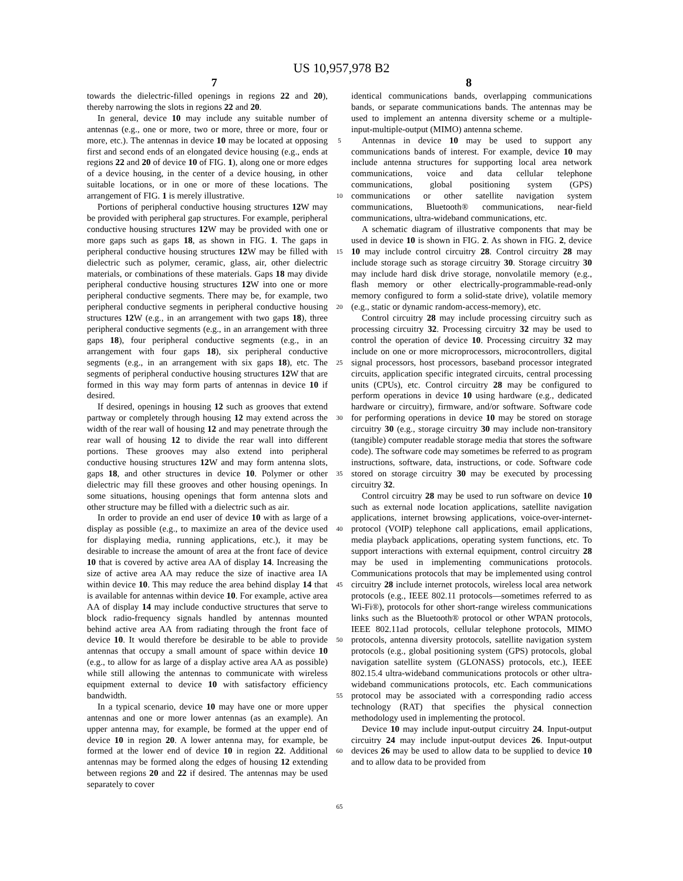US 10,957,978 B2
7 8
towards the dielectric-filled openings in regions 22 and 20), thereby narrowing the slots in regions 22 and 20.
In general, device 10 may include any suitable number of antennas (e.g., one or more, two or more, three or more, four or more, etc.). The antennas in device 10 may be located at opposing first and second ends of an elongated device housing (e.g., ends at regions 22 and 20 of device 10 of FIG. 1), along one or more edges of a device housing, in the center of a device housing, in other suitable locations, or in one or more of these locations. The arrangement of FIG. 1 is merely illustrative.
Portions of peripheral conductive housing structures 12 W may be provided with peripheral gap structures. For example, peripheral conductive housing structures 12 W may be provided with one or more gaps such as gaps 18, as shown in FIG. 1. The gaps in peripheral conductive housing structures 12 W may be filled with dielectric such as polymer, ceramic, glass, air, other dielectric materials, or combinations of these materials. Gaps 18 may divide peripheral conductive housing structures 12 W into one or more peripheral conductive segments. There may be, for example, two peripheral conductive segments in peripheral conductive housing structures 12 W (e.g., in an arrangement with two gaps 18), three peripheral conductive segments (e.g., in an arrangement with three gaps 18), four peripheral conductive segments (e.g., in an arrangement with four gaps 18), six peripheral conductive segments (e.g., in an arrangement with six gaps 18), etc. The segments of peripheral conductive housing structures 12 W that are formed in this way may form parts of antennas in device 10 if desired.
If desired, openings in housing 12 such as grooves that extend partway or completely through housing 12 may extend across the width of the rear wall of housing 12 and may penetrate through the rear wall of housing 12 to divide the rear wall into different portions. These grooves may also extend into peripheral conductive housing structures 12 W and may form antenna slots, gaps 18, and other structures in device 10. Polymer or other dielectric may fill these grooves and other housing openings. In some situations, housing openings that form antenna slots and other structure may be filled with a dielectric such as air.
In order to provide an end user of device 10 with as large of a display as possible (e.g., to maximize an area of the device used for displaying media, running applications, etc.), it may be desirable to increase the amount of area at the front face of device 10 that is covered by active area AA of display 14. Increasing the size of active area AA may reduce the size of inactive area IA within device 10. This may reduce the area behind display 14 that is available for antennas within device 10. For example, active area AA of display 14 may include conductive structures that serve to block radio-frequency signals handled by antennas mounted behind active area AA from radiating through the front face of device 10. It would therefore be desirable to be able to provide antennas that occupy a small amount of space within device 10 (e.g., to allow for as large of a display active area AA as possible) while still allowing the antennas to communicate with wireless equipment external to device 10 with satisfactory efficiency bandwidth.
In a typical scenario, device 10 may have one or more upper antennas and one or more lower antennas (as an example). An upper antenna may, for example, be formed at the upper end of device 10 in region 20. A lower antenna may, for example, be formed at the lower end of device 10 in region 22. Additional antennas may be formed along the edges of housing 12 extending between regions 20 and 22 if desired. The antennas may be used separately to cover
5
10
15
20
25
30
35
40
45
50
55
60
65
identical communications bands, overlapping communications bands, or separate communications bands. The antennas may be used to implement an antenna diversity scheme or a multiple-input-multiple-output (MIMO) antenna scheme.
Antennas in device 10 may be used to support any communications bands of interest. For example, device 10 may include antenna structures for supporting local area network communications, voice and data cellular telephone communications, global positioning system (GPS) communications or other satellite navigation system communications, Bluetooth® communications, near-field communications, ultra-wideband communications, etc.
A schematic diagram of illustrative components that may be used in device 10 is shown in FIG. 2. As shown in FIG. 2, device 10 may include control circuitry 28. Control circuitry 28 may include storage such as storage circuitry 30. Storage circuitry 30 may include hard disk drive storage, nonvolatile memory (e.g., flash memory or other electrically-programmable-read-only memory configured to form a solid-state drive), volatile memory (e.g., static or dynamic random-access-memory), etc.
Control circuitry 28 may include processing circuitry such as processing circuitry 32. Processing circuitry 32 may be used to control the operation of device 10. Processing circuitry 32 may include on one or more microprocessors, microcontrollers, digital signal processors, host processors, baseband processor integrated circuits, application specific integrated circuits, central processing units (CPUs), etc. Control circuitry 28 may be configured to perform operations in device 10 using hardware (e.g., dedicated hardware or circuitry), firmware, and/or software. Software code for performing operations in device 10 may be stored on storage circuitry 30 (e.g., storage circuitry 30 may include non-transitory (tangible) computer readable storage media that stores the software code). The software code may sometimes be referred to as program instructions, software, data, instructions, or code. Software code stored on storage circuitry 30 may be executed by processing circuitry 32.
Control circuitry 28 may be used to run software on device 10 such as external node location applications, satellite navigation applications, internet browsing applications, voice-over-internet-protocol (VOIP) telephone call applications, email applications, media playback applications, operating system functions, etc. To support interactions with external equipment, control circuitry 28 may be used in implementing communications protocols. Communications protocols that may be implemented using control circuitry 28 include internet protocols, wireless local area network protocols (e.g., IEEE 802.11 protocols—sometimes referred to as Wi-Fi®), protocols for other short-range wireless communications links such as the Bluetooth® protocol or other WPAN protocols, IEEE 802.11ad protocols, cellular telephone protocols, MIMO protocols, antenna diversity protocols, satellite navigation system protocols (e.g., global positioning system (GPS) protocols, global navigation satellite system (GLONASS) protocols, etc.), IEEE 802.15.4 ultra-wideband communications protocols or other ultra-wideband communications protocols, etc. Each communications protocol may be associated with a corresponding radio access technology (RAT) that specifies the physical connection methodology used in implementing the protocol.
Device 10 may include input-output circuitry 24. Input-output circuitry 24 may include input-output devices 26. Input-output devices 26 may be used to allow data to be supplied to device 10 and to allow data to be provided from